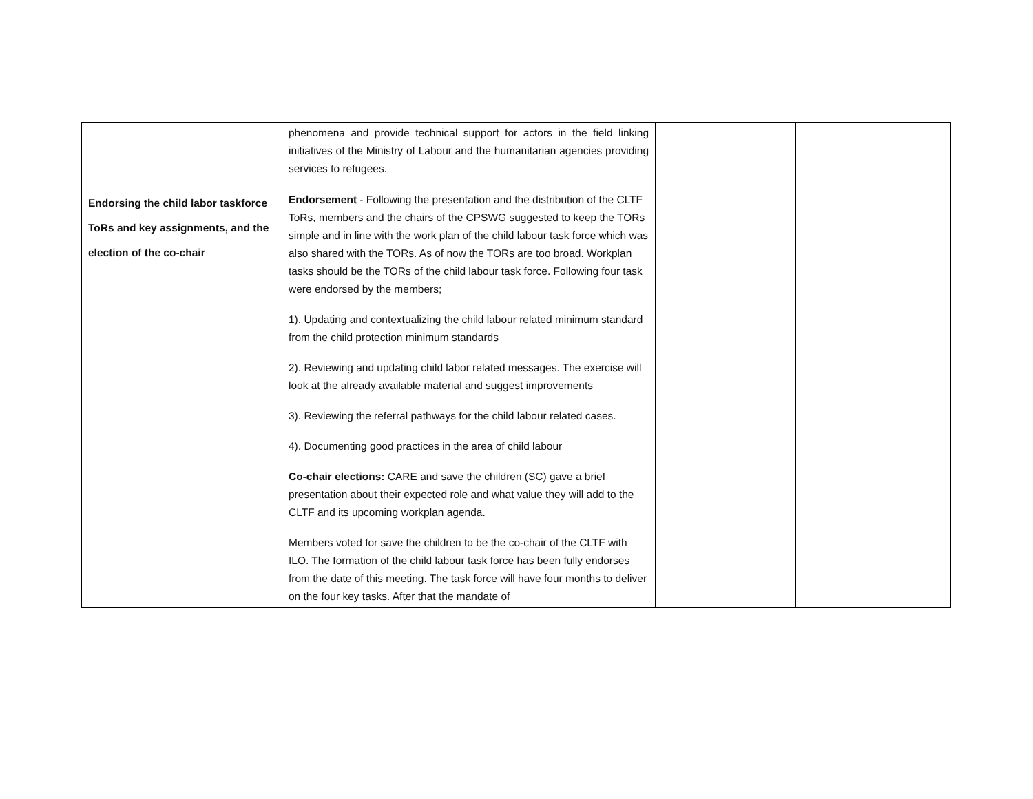| | phenomena and provide technical support for actors in the field linking initiatives of the Ministry of Labour and the humanitarian agencies providing services to refugees. | | |
| Endorsing the child labor taskforce ToRs and key assignments, and the election of the co-chair | Endorsement - Following the presentation and the distribution of the CLTF ToRs, members and the chairs of the CPSWG suggested to keep the TORs simple and in line with the work plan of the child labour task force which was also shared with the TORs. As of now the TORs are too broad. Workplan tasks should be the TORs of the child labour task force. Following four task were endorsed by the members; 1). Updating and contextualizing the child labour related minimum standard from the child protection minimum standards 2). Reviewing and updating child labor related messages. The exercise will look at the already available material and suggest improvements 3). Reviewing the referral pathways for the child labour related cases. 4). Documenting good practices in the area of child labour Co-chair elections: CARE and save the children (SC) gave a brief presentation about their expected role and what value they will add to the CLTF and its upcoming workplan agenda. Members voted for save the children to be the co-chair of the CLTF with ILO. The formation of the child labour task force has been fully endorses from the date of this meeting. The task force will have four months to deliver on the four key tasks. After that the mandate of | | |